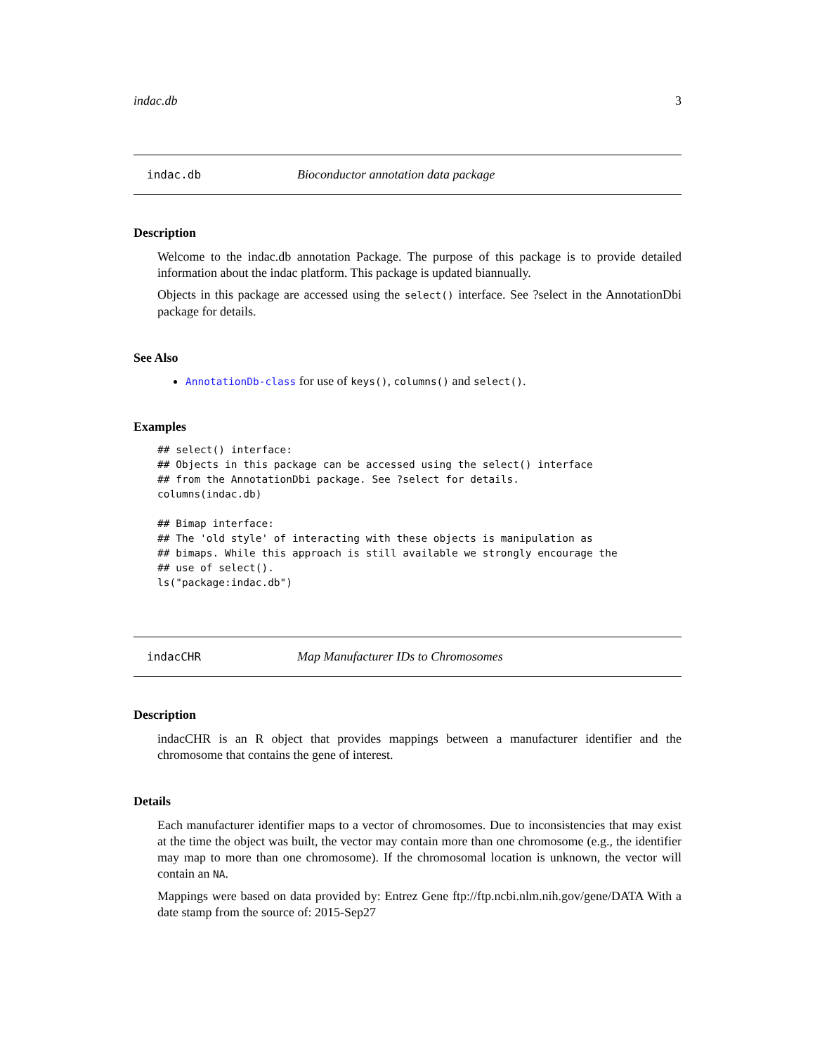indac.db 3
indac.db Bioconductor annotation data package
Description
Welcome to the indac.db annotation Package. The purpose of this package is to provide detailed information about the indac platform. This package is updated biannually.
Objects in this package are accessed using the select() interface. See ?select in the AnnotationDbi package for details.
See Also
AnnotationDb-class for use of keys(), columns() and select().
Examples
## select() interface:
## Objects in this package can be accessed using the select() interface
## from the AnnotationDbi package. See ?select for details.
columns(indac.db)

## Bimap interface:
## The 'old style' of interacting with these objects is manipulation as
## bimaps. While this approach is still available we strongly encourage the
## use of select().
ls("package:indac.db")
indacCHR Map Manufacturer IDs to Chromosomes
Description
indacCHR is an R object that provides mappings between a manufacturer identifier and the chromosome that contains the gene of interest.
Details
Each manufacturer identifier maps to a vector of chromosomes. Due to inconsistencies that may exist at the time the object was built, the vector may contain more than one chromosome (e.g., the identifier may map to more than one chromosome). If the chromosomal location is unknown, the vector will contain an NA.
Mappings were based on data provided by: Entrez Gene ftp://ftp.ncbi.nlm.nih.gov/gene/DATA With a date stamp from the source of: 2015-Sep27